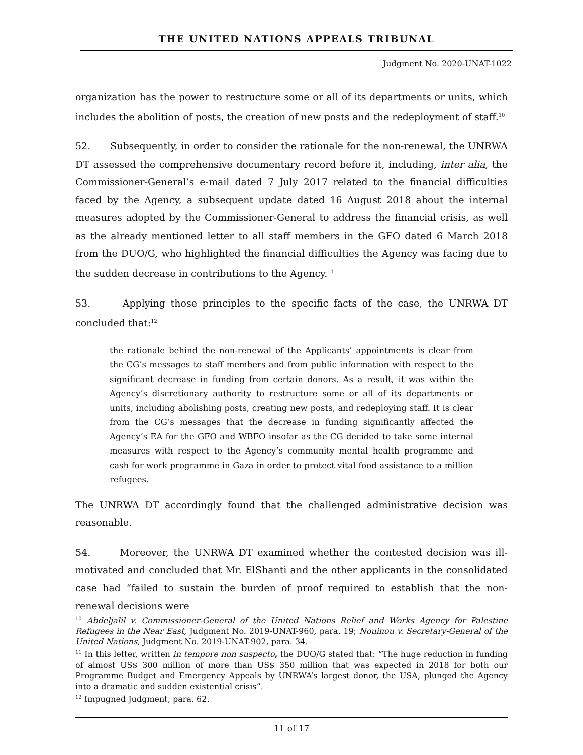THE UNITED NATIONS APPEALS TRIBUNAL
Judgment No. 2020-UNAT-1022
organization has the power to restructure some or all of its departments or units, which includes the abolition of posts, the creation of new posts and the redeployment of staff.<sup>10</sup>
52. Subsequently, in order to consider the rationale for the non-renewal, the UNRWA DT assessed the comprehensive documentary record before it, including, inter alia, the Commissioner-General’s e-mail dated 7 July 2017 related to the financial difficulties faced by the Agency, a subsequent update dated 16 August 2018 about the internal measures adopted by the Commissioner-General to address the financial crisis, as well as the already mentioned letter to all staff members in the GFO dated 6 March 2018 from the DUO/G, who highlighted the financial difficulties the Agency was facing due to the sudden decrease in contributions to the Agency.<sup>11</sup>
53. Applying those principles to the specific facts of the case, the UNRWA DT concluded that:<sup>12</sup>
the rationale behind the non-renewal of the Applicants’ appointments is clear from the CG’s messages to staff members and from public information with respect to the significant decrease in funding from certain donors. As a result, it was within the Agency’s discretionary authority to restructure some or all of its departments or units, including abolishing posts, creating new posts, and redeploying staff. It is clear from the CG’s messages that the decrease in funding significantly affected the Agency’s EA for the GFO and WBFO insofar as the CG decided to take some internal measures with respect to the Agency’s community mental health programme and cash for work programme in Gaza in order to protect vital food assistance to a million refugees.
The UNRWA DT accordingly found that the challenged administrative decision was reasonable.
54. Moreover, the UNRWA DT examined whether the contested decision was ill-motivated and concluded that Mr. ElShanti and the other applicants in the consolidated case had “failed to sustain the burden of proof required to establish that the non-renewal decisions were
<sup>10</sup> Abdeljalil v. Commissioner-General of the United Nations Relief and Works Agency for Palestine Refugees in the Near East, Judgment No. 2019-UNAT-960, para. 19; Nouinou v. Secretary-General of the United Nations, Judgment No. 2019-UNAT-902, para. 34.
<sup>11</sup> In this letter, written in tempore non suspecto, the DUO/G stated that: “The huge reduction in funding of almost US$ 300 million of more than US$ 350 million that was expected in 2018 for both our Programme Budget and Emergency Appeals by UNRWA’s largest donor, the USA, plunged the Agency into a dramatic and sudden existential crisis”.
<sup>12</sup> Impugned Judgment, para. 62.
11 of 17